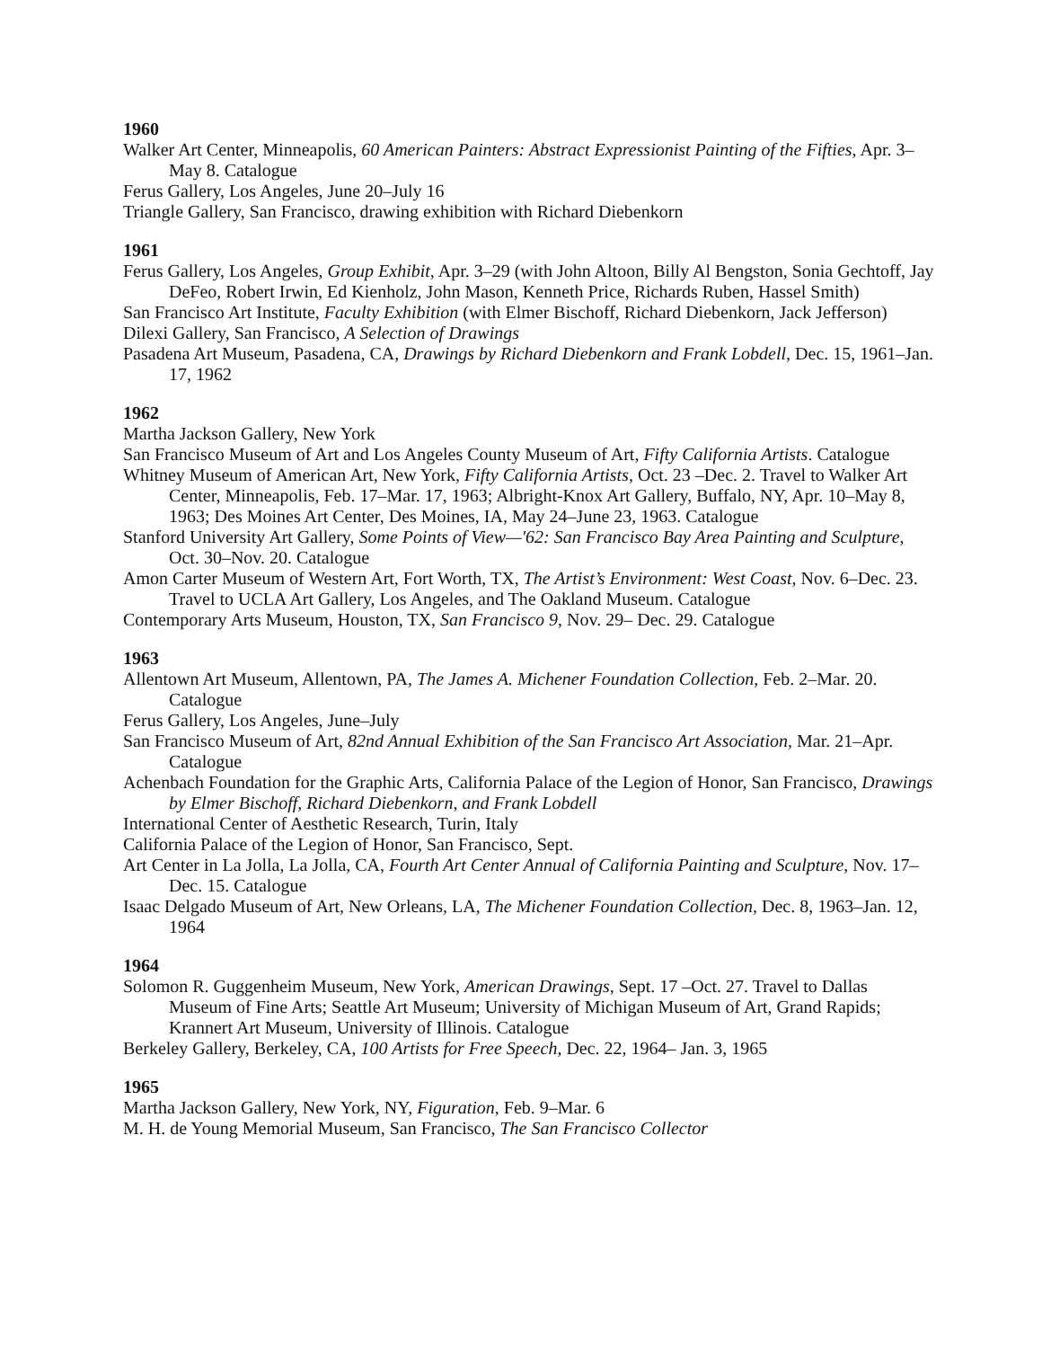1960
Walker Art Center, Minneapolis, 60 American Painters: Abstract Expressionist Painting of the Fifties, Apr. 3–May 8. Catalogue
Ferus Gallery, Los Angeles, June 20–July 16
Triangle Gallery, San Francisco, drawing exhibition with Richard Diebenkorn
1961
Ferus Gallery, Los Angeles, Group Exhibit, Apr. 3–29 (with John Altoon, Billy Al Bengston, Sonia Gechtoff, Jay DeFeo, Robert Irwin, Ed Kienholz, John Mason, Kenneth Price, Richards Ruben, Hassel Smith)
San Francisco Art Institute, Faculty Exhibition (with Elmer Bischoff, Richard Diebenkorn, Jack Jefferson)
Dilexi Gallery, San Francisco, A Selection of Drawings
Pasadena Art Museum, Pasadena, CA, Drawings by Richard Diebenkorn and Frank Lobdell, Dec. 15, 1961–Jan. 17, 1962
1962
Martha Jackson Gallery, New York
San Francisco Museum of Art and Los Angeles County Museum of Art, Fifty California Artists. Catalogue
Whitney Museum of American Art, New York, Fifty California Artists, Oct. 23 –Dec. 2. Travel to Walker Art Center, Minneapolis, Feb. 17–Mar. 17, 1963; Albright-Knox Art Gallery, Buffalo, NY, Apr. 10–May 8, 1963; Des Moines Art Center, Des Moines, IA, May 24–June 23, 1963. Catalogue
Stanford University Art Gallery, Some Points of View—'62: San Francisco Bay Area Painting and Sculpture, Oct. 30–Nov. 20. Catalogue
Amon Carter Museum of Western Art, Fort Worth, TX, The Artist’s Environment: West Coast, Nov. 6–Dec. 23. Travel to UCLA Art Gallery, Los Angeles, and The Oakland Museum. Catalogue
Contemporary Arts Museum, Houston, TX, San Francisco 9, Nov. 29– Dec. 29. Catalogue
1963
Allentown Art Museum, Allentown, PA, The James A. Michener Foundation Collection, Feb. 2–Mar. 20. Catalogue
Ferus Gallery, Los Angeles, June–July
San Francisco Museum of Art, 82nd Annual Exhibition of the San Francisco Art Association, Mar. 21–Apr. Catalogue
Achenbach Foundation for the Graphic Arts, California Palace of the Legion of Honor, San Francisco, Drawings by Elmer Bischoff, Richard Diebenkorn, and Frank Lobdell
International Center of Aesthetic Research, Turin, Italy
California Palace of the Legion of Honor, San Francisco, Sept.
Art Center in La Jolla, La Jolla, CA, Fourth Art Center Annual of California Painting and Sculpture, Nov. 17–Dec. 15. Catalogue
Isaac Delgado Museum of Art, New Orleans, LA, The Michener Foundation Collection, Dec. 8, 1963–Jan. 12, 1964
1964
Solomon R. Guggenheim Museum, New York, American Drawings, Sept. 17 –Oct. 27. Travel to Dallas Museum of Fine Arts; Seattle Art Museum; University of Michigan Museum of Art, Grand Rapids; Krannert Art Museum, University of Illinois. Catalogue
Berkeley Gallery, Berkeley, CA, 100 Artists for Free Speech, Dec. 22, 1964– Jan. 3, 1965
1965
Martha Jackson Gallery, New York, NY, Figuration, Feb. 9–Mar. 6
M. H. de Young Memorial Museum, San Francisco, The San Francisco Collector